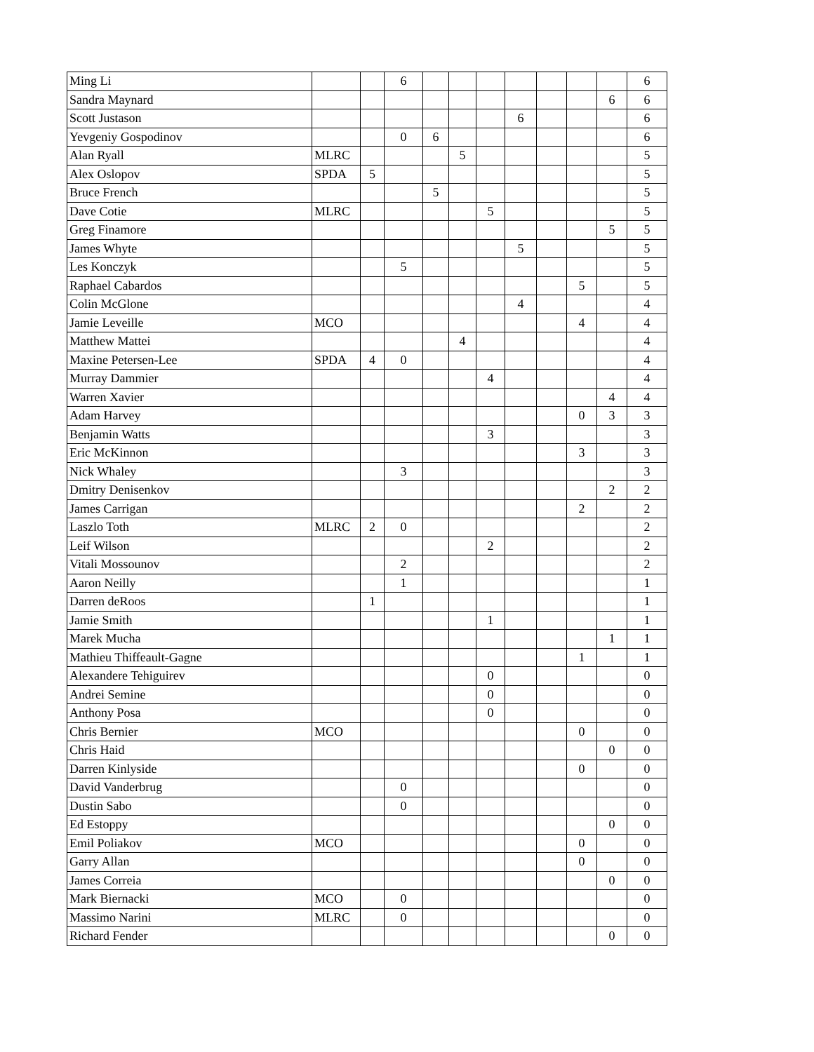| Ming Li | | | 6 | | | | | | | | 6 |
| Sandra Maynard | | | | | | | | | | 6 | 6 |
| Scott Justason | | | | | | | 6 | | | | 6 |
| Yevgeniy Gospodinov | | | 0 | 6 | | | | | | | 6 |
| Alan Ryall | MLRC | | | | 5 | | | | | | 5 |
| Alex Oslopov | SPDA | 5 | | | | | | | | | 5 |
| Bruce French | | | | 5 | | | | | | | 5 |
| Dave Cotie | MLRC | | | | | 5 | | | | | 5 |
| Greg Finamore | | | | | | | | | | 5 | 5 |
| James Whyte | | | | | | | 5 | | | | 5 |
| Les Konczyk | | | 5 | | | | | | | | 5 |
| Raphael Cabardos | | | | | | | | | 5 | | 5 |
| Colin McGlone | | | | | | | 4 | | | | 4 |
| Jamie Leveille | MCO | | | | | | | | 4 | | 4 |
| Matthew Mattei | | | | | 4 | | | | | | 4 |
| Maxine Petersen-Lee | SPDA | 4 | 0 | | | | | | | | 4 |
| Murray Dammier | | | | | | 4 | | | | | 4 |
| Warren Xavier | | | | | | | | | | 4 | 4 |
| Adam Harvey | | | | | | | | | 0 | 3 | 3 |
| Benjamin Watts | | | | | | 3 | | | | | 3 |
| Eric McKinnon | | | | | | | | | 3 | | 3 |
| Nick Whaley | | | 3 | | | | | | | | 3 |
| Dmitry Denisenkov | | | | | | | | | | 2 | 2 |
| James Carrigan | | | | | | | | | 2 | | 2 |
| Laszlo Toth | MLRC | 2 | 0 | | | | | | | | 2 |
| Leif Wilson | | | | | | 2 | | | | | 2 |
| Vitali Mossounov | | | 2 | | | | | | | | 2 |
| Aaron Neilly | | | 1 | | | | | | | | 1 |
| Darren deRoos | | 1 | | | | | | | | | 1 |
| Jamie Smith | | | | | | 1 | | | | | 1 |
| Marek Mucha | | | | | | | | | | 1 | 1 |
| Mathieu Thiffeault-Gagne | | | | | | | | | 1 | | 1 |
| Alexandere Tehiguirev | | | | | | 0 | | | | | 0 |
| Andrei Semine | | | | | | 0 | | | | | 0 |
| Anthony Posa | | | | | | 0 | | | | | 0 |
| Chris Bernier | MCO | | | | | | | | 0 | | 0 |
| Chris Haid | | | | | | | | | | 0 | 0 |
| Darren Kinlyside | | | | | | | | | 0 | | 0 |
| David Vanderbrug | | | 0 | | | | | | | | 0 |
| Dustin Sabo | | | 0 | | | | | | | | 0 |
| Ed Estoppy | | | | | | | | | | 0 | 0 |
| Emil Poliakov | MCO | | | | | | | | 0 | | 0 |
| Garry Allan | | | | | | | | | 0 | | 0 |
| James Correia | | | | | | | | | | 0 | 0 |
| Mark Biernacki | MCO | | 0 | | | | | | | | 0 |
| Massimo Narini | MLRC | | 0 | | | | | | | | 0 |
| Richard Fender | | | | | | | | | | 0 | 0 |